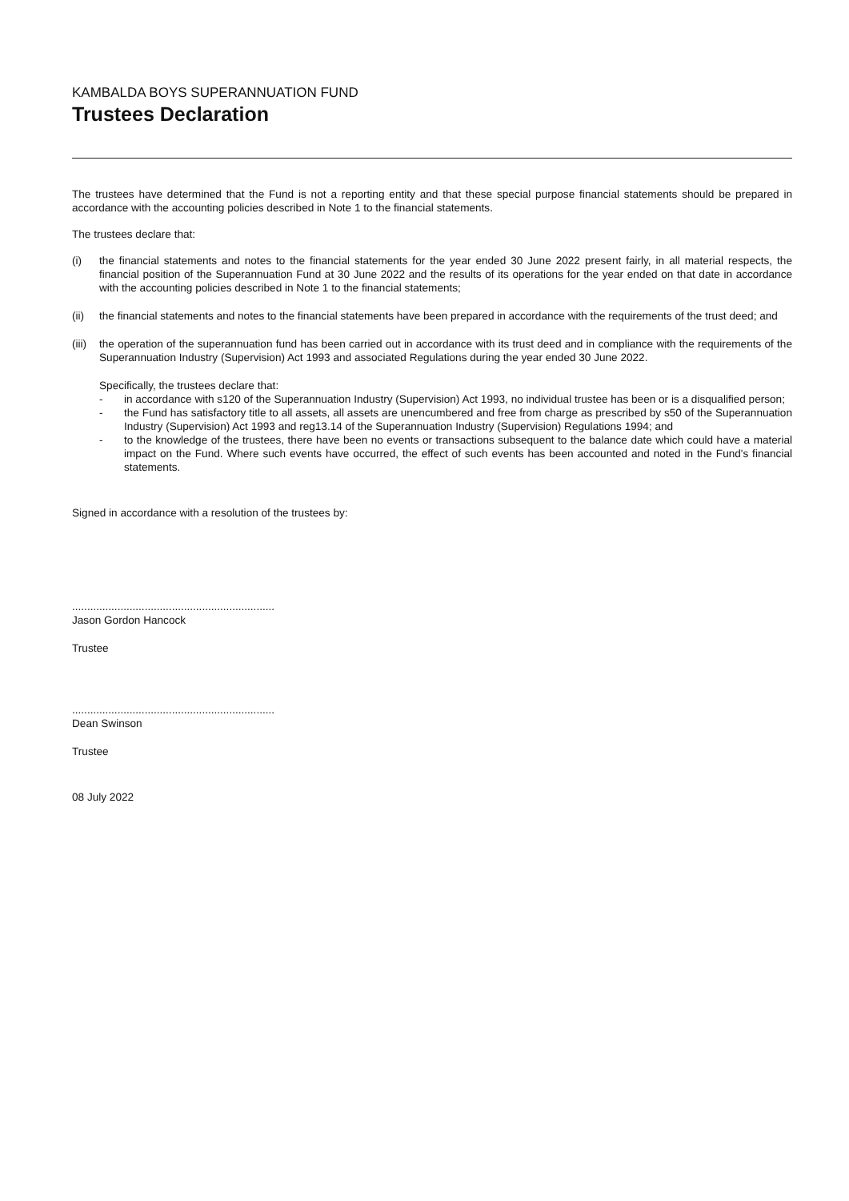KAMBALDA BOYS SUPERANNUATION FUND
Trustees Declaration
The trustees have determined that the Fund is not a reporting entity and that these special purpose financial statements should be prepared in accordance with the accounting policies described in Note 1 to the financial statements.
The trustees declare that:
(i) the financial statements and notes to the financial statements for the year ended 30 June 2022 present fairly, in all material respects, the financial position of the Superannuation Fund at 30 June 2022 and the results of its operations for the year ended on that date in accordance with the accounting policies described in Note 1 to the financial statements;
(ii) the financial statements and notes to the financial statements have been prepared in accordance with the requirements of the trust deed; and
(iii)
the operation of the superannuation fund has been carried out in accordance with its trust deed and in compliance with the requirements of the Superannuation Industry (Supervision) Act 1993 and associated Regulations during the year ended 30 June 2022.
Specifically, the trustees declare that:
- in accordance with s120 of the Superannuation Industry (Supervision) Act 1993, no individual trustee has been or is a disqualified person;
- the Fund has satisfactory title to all assets, all assets are unencumbered and free from charge as prescribed by s50 of the Superannuation Industry (Supervision) Act 1993 and reg13.14 of the Superannuation Industry (Supervision) Regulations 1994; and
- to the knowledge of the trustees, there have been no events or transactions subsequent to the balance date which could have a material impact on the Fund. Where such events have occurred, the effect of such events has been accounted and noted in the Fund's financial statements.
Signed in accordance with a resolution of the trustees by:
...................................................................
Jason Gordon Hancock
Trustee
...................................................................
Dean Swinson
Trustee
08 July 2022